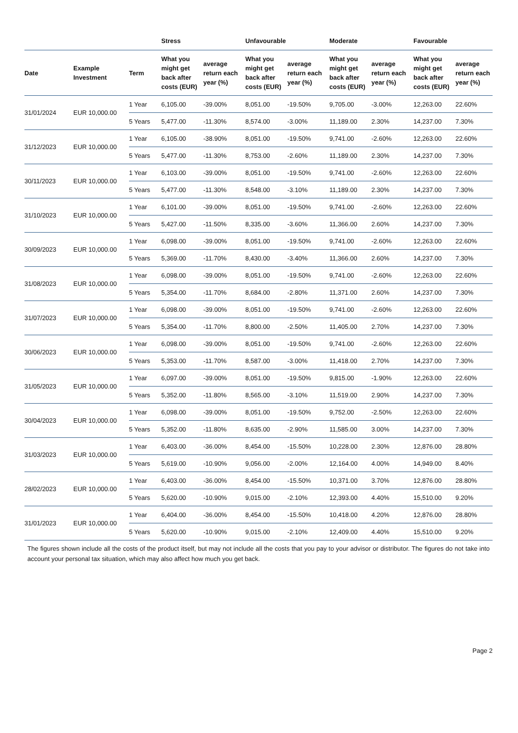| | | | Stress | | Unfavourable | | Moderate | | Favourable | |
| --- | --- | --- | --- | --- | --- | --- | --- | --- | --- | --- |
| Date | Example Investment | Term | What you might get back after costs (EUR) | average return each year (%) | What you might get back after costs (EUR) | average return each year (%) | What you might get back after costs (EUR) | average return each year (%) | What you might get back after costs (EUR) | average return each year (%) |
| 31/01/2024 | EUR 10,000.00 | 1 Year | 6,105.00 | -39.00% | 8,051.00 | -19.50% | 9,705.00 | -3.00% | 12,263.00 | 22.60% |
| | | 5 Years | 5,477.00 | -11.30% | 8,574.00 | -3.00% | 11,189.00 | 2.30% | 14,237.00 | 7.30% |
| 31/12/2023 | EUR 10,000.00 | 1 Year | 6,105.00 | -38.90% | 8,051.00 | -19.50% | 9,741.00 | -2.60% | 12,263.00 | 22.60% |
| | | 5 Years | 5,477.00 | -11.30% | 8,753.00 | -2.60% | 11,189.00 | 2.30% | 14,237.00 | 7.30% |
| 30/11/2023 | EUR 10,000.00 | 1 Year | 6,103.00 | -39.00% | 8,051.00 | -19.50% | 9,741.00 | -2.60% | 12,263.00 | 22.60% |
| | | 5 Years | 5,477.00 | -11.30% | 8,548.00 | -3.10% | 11,189.00 | 2.30% | 14,237.00 | 7.30% |
| 31/10/2023 | EUR 10,000.00 | 1 Year | 6,101.00 | -39.00% | 8,051.00 | -19.50% | 9,741.00 | -2.60% | 12,263.00 | 22.60% |
| | | 5 Years | 5,427.00 | -11.50% | 8,335.00 | -3.60% | 11,366.00 | 2.60% | 14,237.00 | 7.30% |
| 30/09/2023 | EUR 10,000.00 | 1 Year | 6,098.00 | -39.00% | 8,051.00 | -19.50% | 9,741.00 | -2.60% | 12,263.00 | 22.60% |
| | | 5 Years | 5,369.00 | -11.70% | 8,430.00 | -3.40% | 11,366.00 | 2.60% | 14,237.00 | 7.30% |
| 31/08/2023 | EUR 10,000.00 | 1 Year | 6,098.00 | -39.00% | 8,051.00 | -19.50% | 9,741.00 | -2.60% | 12,263.00 | 22.60% |
| | | 5 Years | 5,354.00 | -11.70% | 8,684.00 | -2.80% | 11,371.00 | 2.60% | 14,237.00 | 7.30% |
| 31/07/2023 | EUR 10,000.00 | 1 Year | 6,098.00 | -39.00% | 8,051.00 | -19.50% | 9,741.00 | -2.60% | 12,263.00 | 22.60% |
| | | 5 Years | 5,354.00 | -11.70% | 8,800.00 | -2.50% | 11,405.00 | 2.70% | 14,237.00 | 7.30% |
| 30/06/2023 | EUR 10,000.00 | 1 Year | 6,098.00 | -39.00% | 8,051.00 | -19.50% | 9,741.00 | -2.60% | 12,263.00 | 22.60% |
| | | 5 Years | 5,353.00 | -11.70% | 8,587.00 | -3.00% | 11,418.00 | 2.70% | 14,237.00 | 7.30% |
| 31/05/2023 | EUR 10,000.00 | 1 Year | 6,097.00 | -39.00% | 8,051.00 | -19.50% | 9,815.00 | -1.90% | 12,263.00 | 22.60% |
| | | 5 Years | 5,352.00 | -11.80% | 8,565.00 | -3.10% | 11,519.00 | 2.90% | 14,237.00 | 7.30% |
| 30/04/2023 | EUR 10,000.00 | 1 Year | 6,098.00 | -39.00% | 8,051.00 | -19.50% | 9,752.00 | -2.50% | 12,263.00 | 22.60% |
| | | 5 Years | 5,352.00 | -11.80% | 8,635.00 | -2.90% | 11,585.00 | 3.00% | 14,237.00 | 7.30% |
| 31/03/2023 | EUR 10,000.00 | 1 Year | 6,403.00 | -36.00% | 8,454.00 | -15.50% | 10,228.00 | 2.30% | 12,876.00 | 28.80% |
| | | 5 Years | 5,619.00 | -10.90% | 9,056.00 | -2.00% | 12,164.00 | 4.00% | 14,949.00 | 8.40% |
| 28/02/2023 | EUR 10,000.00 | 1 Year | 6,403.00 | -36.00% | 8,454.00 | -15.50% | 10,371.00 | 3.70% | 12,876.00 | 28.80% |
| | | 5 Years | 5,620.00 | -10.90% | 9,015.00 | -2.10% | 12,393.00 | 4.40% | 15,510.00 | 9.20% |
| 31/01/2023 | EUR 10,000.00 | 1 Year | 6,404.00 | -36.00% | 8,454.00 | -15.50% | 10,418.00 | 4.20% | 12,876.00 | 28.80% |
| | | 5 Years | 5,620.00 | -10.90% | 9,015.00 | -2.10% | 12,409.00 | 4.40% | 15,510.00 | 9.20% |
The figures shown include all the costs of the product itself, but may not include all the costs that you pay to your advisor or distributor. The figures do not take into account your personal tax situation, which may also affect how much you get back.
Page 2